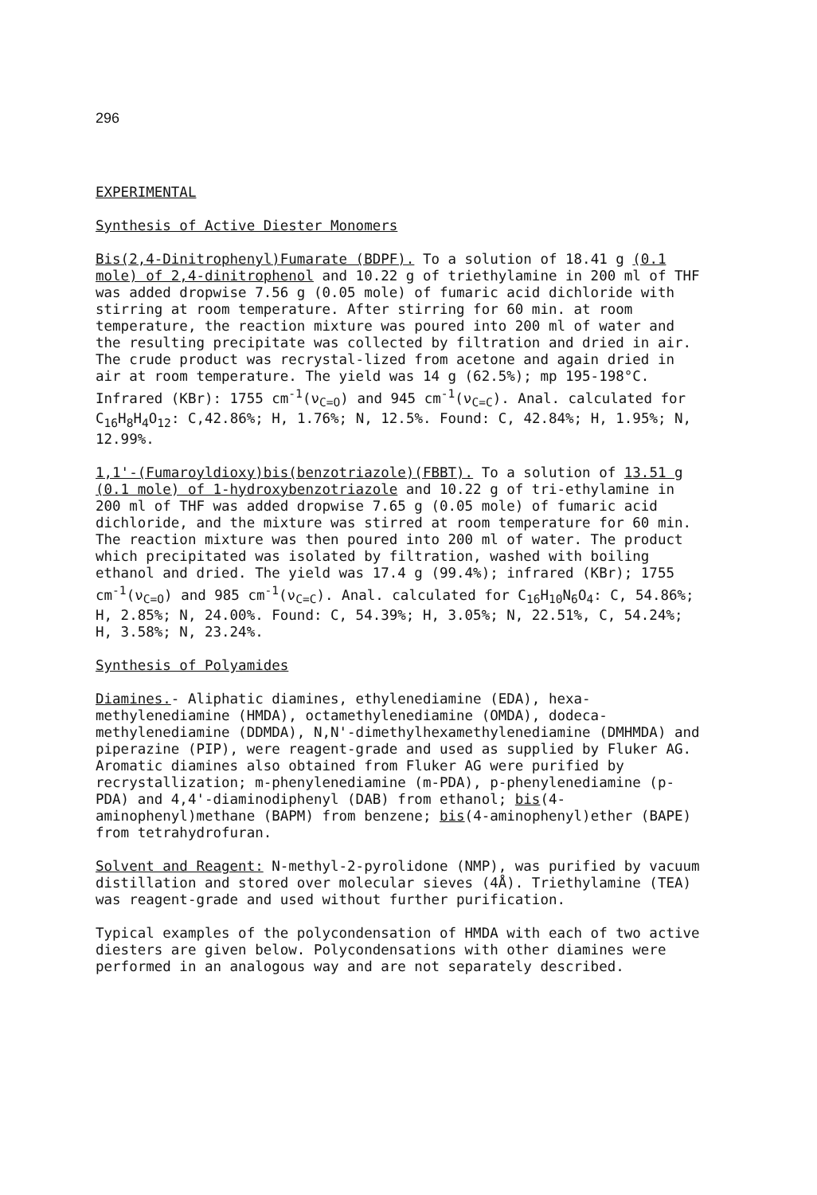296
EXPERIMENTAL
Synthesis of Active Diester Monomers
Bis(2,4-Dinitrophenyl)Fumarate (BDPF). To a solution of 18.41 g (0.1 mole) of 2,4-dinitrophenol and 10.22 g of triethylamine in 200 ml of THF was added dropwise 7.56 g (0.05 mole) of fumaric acid dichloride with stirring at room temperature. After stirring for 60 min. at room temperature, the reaction mixture was poured into 200 ml of water and the resulting precipitate was collected by filtration and dried in air. The crude product was recrystal-lized from acetone and again dried in air at room temperature. The yield was 14 g (62.5%); mp 195-198°C. Infrared (KBr): 1755 cm<sup>-1</sup>(ν<sub>C=O</sub>) and 945 cm<sup>-1</sup>(ν<sub>C=C</sub>). Anal. calculated for C<sub>16</sub>H<sub>8</sub>H<sub>4</sub>O<sub>12</sub>: C,42.86%; H, 1.76%; N, 12.5%. Found: C, 42.84%; H, 1.95%; N, 12.99%.
1,1'-(Fumaroyldioxy)bis(benzotriazole)(FBBT). To a solution of 13.51 g (0.1 mole) of 1-hydroxybenzotriazole and 10.22 g of tri-ethylamine in 200 ml of THF was added dropwise 7.65 g (0.05 mole) of fumaric acid dichloride, and the mixture was stirred at room temperature for 60 min. The reaction mixture was then poured into 200 ml of water. The product which precipitated was isolated by filtration, washed with boiling ethanol and dried. The yield was 17.4 g (99.4%); infrared (KBr); 1755 cm<sup>-1</sup>(ν<sub>C=O</sub>) and 985 cm<sup>-1</sup>(ν<sub>C=C</sub>). Anal. calculated for C<sub>16</sub>H<sub>10</sub>N<sub>6</sub>O<sub>4</sub>: C, 54.86%; H, 2.85%; N, 24.00%. Found: C, 54.39%; H, 3.05%; N, 22.51%, C, 54.24%; H, 3.58%; N, 23.24%.
Synthesis of Polyamides
Diamines.- Aliphatic diamines, ethylenediamine (EDA), hexa-methylenediamine (HMDA), octamethylenediamine (OMDA), dodeca-methylenediamine (DDMDA), N,N'-dimethylhexamethylenediamine (DMHMDA) and piperazine (PIP), were reagent-grade and used as supplied by Fluker AG. Aromatic diamines also obtained from Fluker AG were purified by recrystallization; m-phenylenediamine (m-PDA), p-phenylenediamine (p-PDA) and 4,4'-diaminodiphenyl (DAB) from ethanol; bis(4-aminophenyl)methane (BAPM) from benzene; bis(4-aminophenyl)ether (BAPE) from tetrahydrofuran.
Solvent and Reagent: N-methyl-2-pyrolidone (NMP), was purified by vacuum distillation and stored over molecular sieves (4Å). Triethylamine (TEA) was reagent-grade and used without further purification.
Typical examples of the polycondensation of HMDA with each of two active diesters are given below. Polycondensations with other diamines were performed in an analogous way and are not separately described.